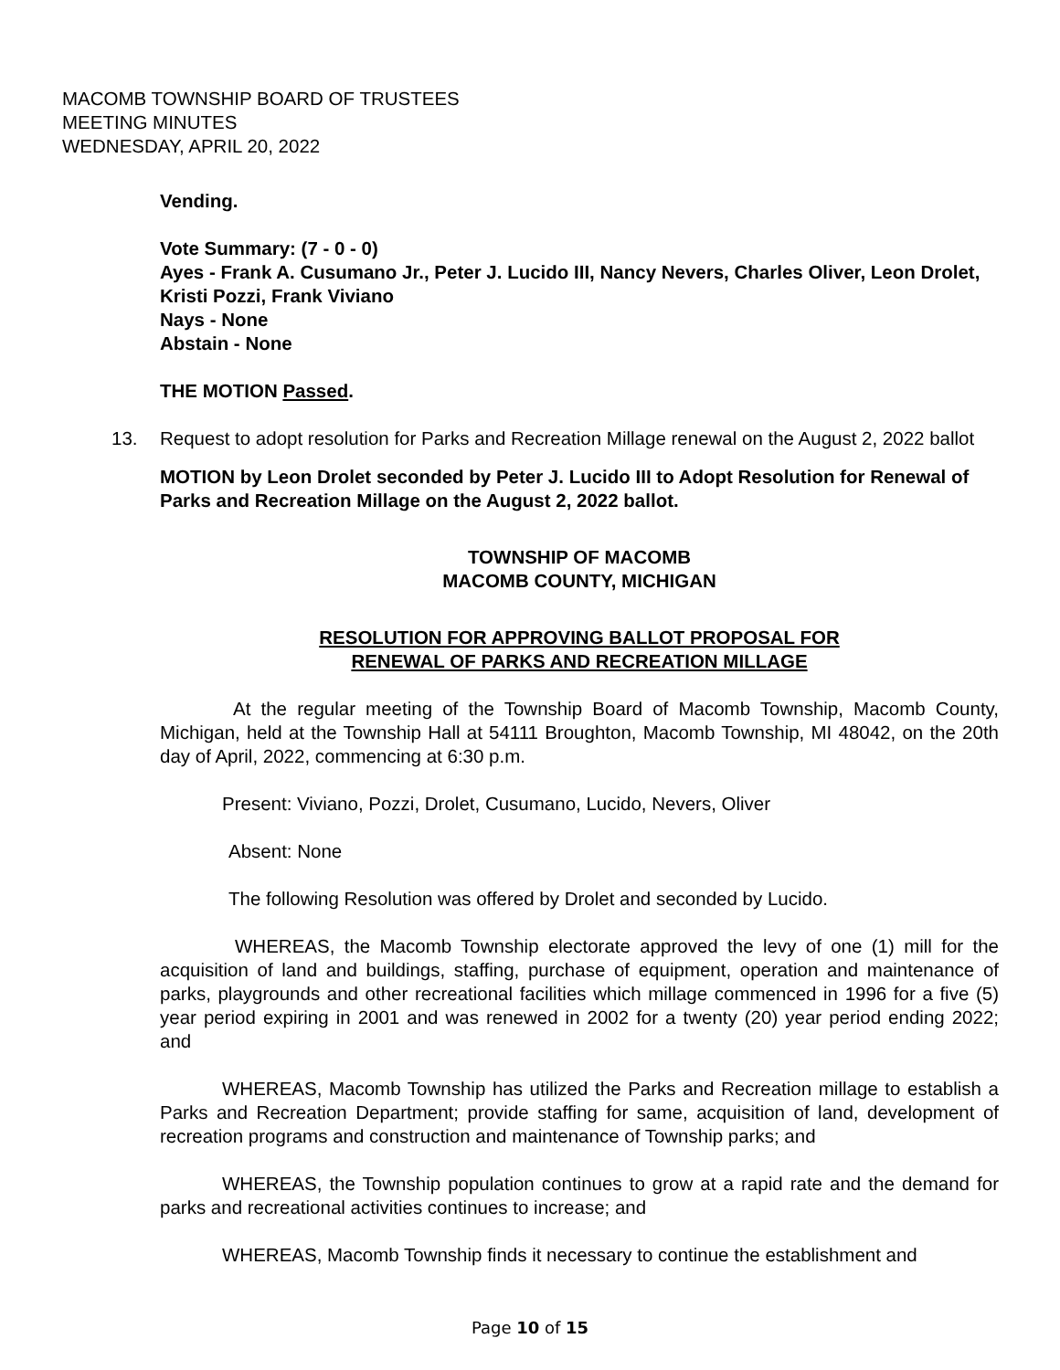MACOMB TOWNSHIP BOARD OF TRUSTEES
MEETING MINUTES
WEDNESDAY, APRIL 20, 2022
Vending.
Vote Summary: (7 - 0 - 0)
Ayes - Frank A. Cusumano Jr., Peter J. Lucido III, Nancy Nevers, Charles Oliver, Leon Drolet, Kristi Pozzi, Frank Viviano
Nays - None
Abstain - None
THE MOTION Passed.
13. Request to adopt resolution for Parks and Recreation Millage renewal on the August 2, 2022 ballot
MOTION by Leon Drolet seconded by Peter J. Lucido III to Adopt Resolution for Renewal of Parks and Recreation Millage on the August 2, 2022 ballot.
TOWNSHIP OF MACOMB
MACOMB COUNTY, MICHIGAN
RESOLUTION FOR APPROVING BALLOT PROPOSAL FOR
RENEWAL OF PARKS AND RECREATION MILLAGE
At the regular meeting of the Township Board of Macomb Township, Macomb County, Michigan, held at the Township Hall at 54111 Broughton, Macomb Township, MI 48042, on the 20th day of April, 2022, commencing at 6:30 p.m.
Present: Viviano, Pozzi, Drolet, Cusumano, Lucido, Nevers, Oliver
Absent: None
The following Resolution was offered by Drolet and seconded by Lucido.
WHEREAS, the Macomb Township electorate approved the levy of one (1) mill for the acquisition of land and buildings, staffing, purchase of equipment, operation and maintenance of parks, playgrounds and other recreational facilities which millage commenced in 1996 for a five (5) year period expiring in 2001 and was renewed in 2002 for a twenty (20) year period ending 2022; and
WHEREAS, Macomb Township has utilized the Parks and Recreation millage to establish a Parks and Recreation Department; provide staffing for same, acquisition of land, development of recreation programs and construction and maintenance of Township parks; and
WHEREAS, the Township population continues to grow at a rapid rate and the demand for parks and recreational activities continues to increase; and
WHEREAS, Macomb Township finds it necessary to continue the establishment and
Page 10 of 15